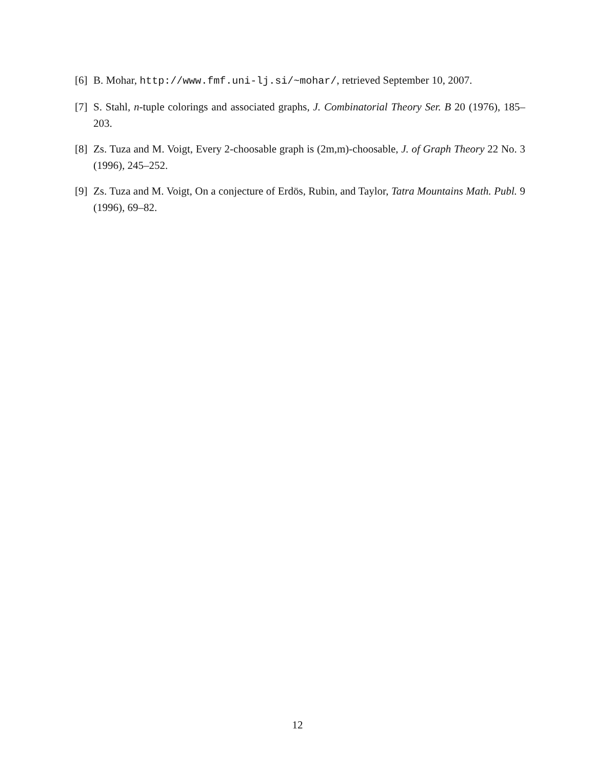[6] B. Mohar, http://www.fmf.uni-lj.si/~mohar/, retrieved September 10, 2007.
[7] S. Stahl, n-tuple colorings and associated graphs, J. Combinatorial Theory Ser. B 20 (1976), 185–203.
[8] Zs. Tuza and M. Voigt, Every 2-choosable graph is (2m,m)-choosable, J. of Graph Theory 22 No. 3 (1996), 245–252.
[9] Zs. Tuza and M. Voigt, On a conjecture of Erdös, Rubin, and Taylor, Tatra Mountains Math. Publ. 9 (1996), 69–82.
12